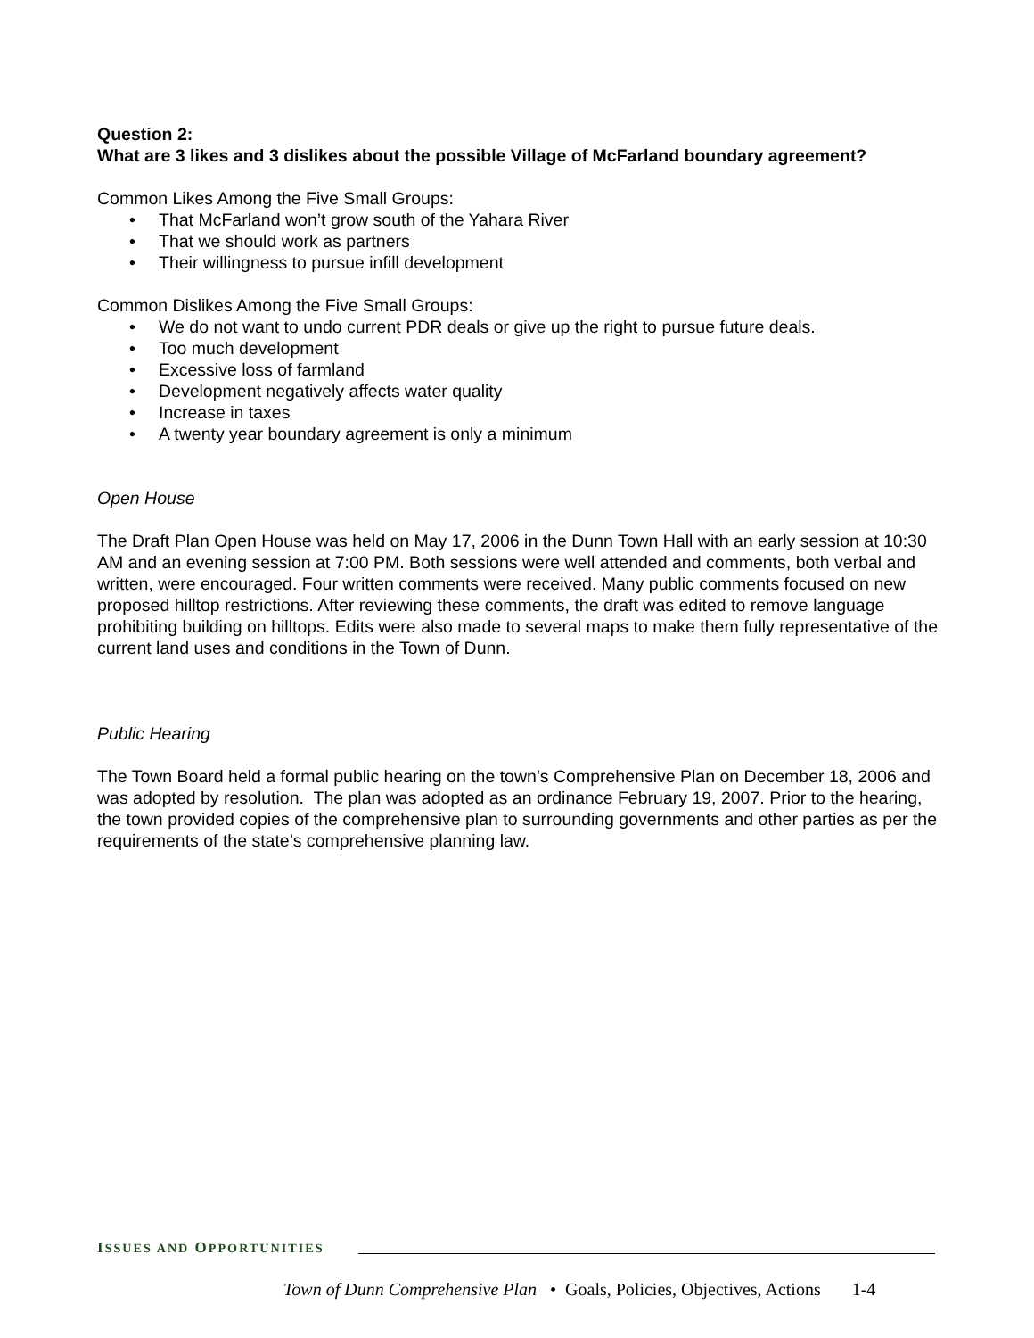Question 2:
What are 3 likes and 3 dislikes about the possible Village of McFarland boundary agreement?
Common Likes Among the Five Small Groups:
• That McFarland won’t grow south of the Yahara River
• That we should work as partners
• Their willingness to pursue infill development
Common Dislikes Among the Five Small Groups:
• We do not want to undo current PDR deals or give up the right to pursue future deals.
• Too much development
• Excessive loss of farmland
• Development negatively affects water quality
• Increase in taxes
• A twenty year boundary agreement is only a minimum
Open House
The Draft Plan Open House was held on May 17, 2006 in the Dunn Town Hall with an early session at 10:30 AM and an evening session at 7:00 PM. Both sessions were well attended and comments, both verbal and written, were encouraged. Four written comments were received. Many public comments focused on new proposed hilltop restrictions. After reviewing these comments, the draft was edited to remove language prohibiting building on hilltops. Edits were also made to several maps to make them fully representative of the current land uses and conditions in the Town of Dunn.
Public Hearing
The Town Board held a formal public hearing on the town’s Comprehensive Plan on December 18, 2006 and was adopted by resolution. The plan was adopted as an ordinance February 19, 2007. Prior to the hearing, the town provided copies of the comprehensive plan to surrounding governments and other parties as per the requirements of the state’s comprehensive planning law.
ISSUES AND OPPORTUNITIES
Town of Dunn Comprehensive Plan • Goals, Policies, Objectives, Actions 1-4